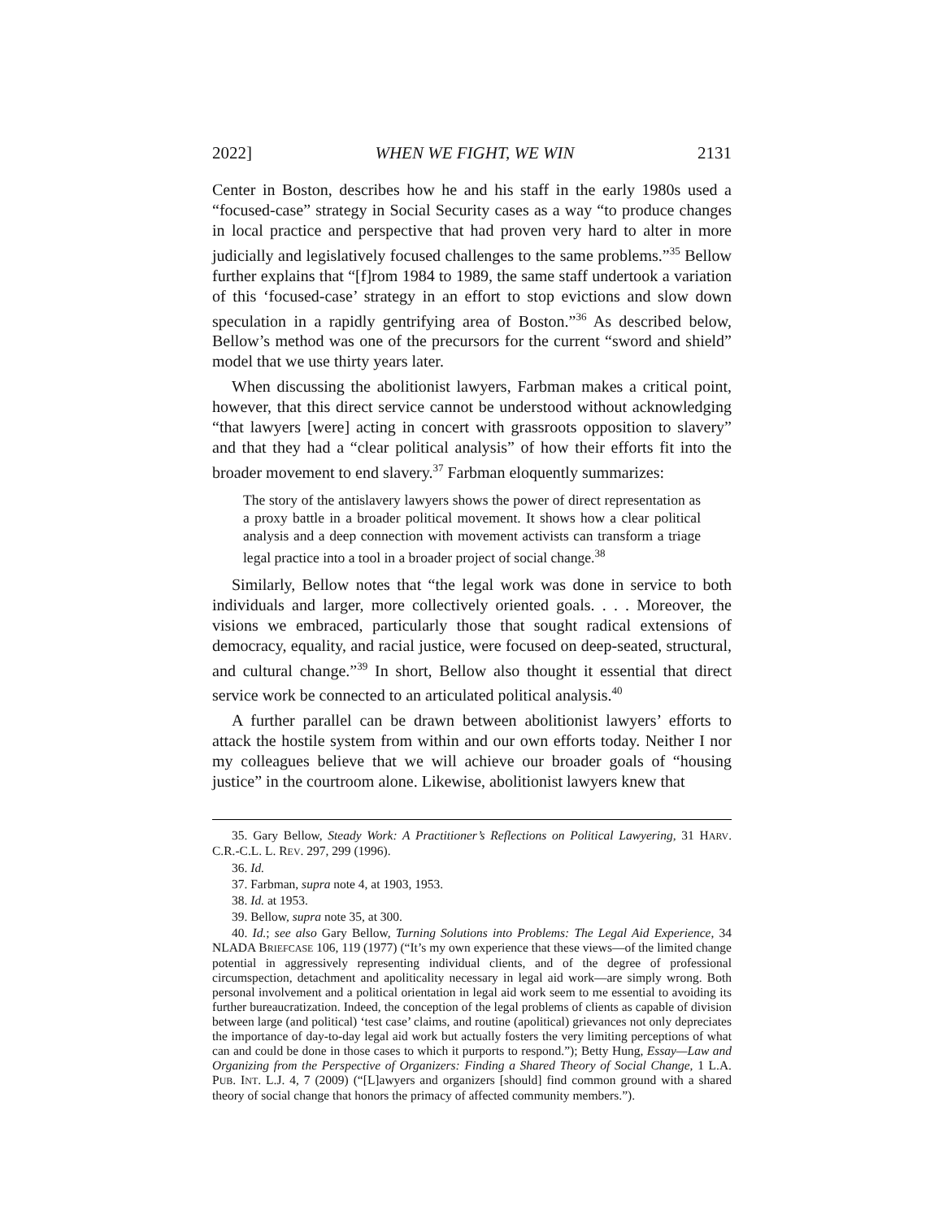2022] WHEN WE FIGHT, WE WIN 2131
Center in Boston, describes how he and his staff in the early 1980s used a “focused-case” strategy in Social Security cases as a way “to produce changes in local practice and perspective that had proven very hard to alter in more judicially and legislatively focused challenges to the same problems.”<sup>35</sup> Bellow further explains that “[f]rom 1984 to 1989, the same staff undertook a variation of this ‘focused-case’ strategy in an effort to stop evictions and slow down speculation in a rapidly gentrifying area of Boston.”<sup>36</sup> As described below, Bellow’s method was one of the precursors for the current “sword and shield” model that we use thirty years later.
When discussing the abolitionist lawyers, Farbman makes a critical point, however, that this direct service cannot be understood without acknowledging “that lawyers [were] acting in concert with grassroots opposition to slavery” and that they had a “clear political analysis” of how their efforts fit into the broader movement to end slavery.<sup>37</sup> Farbman eloquently summarizes:
The story of the antislavery lawyers shows the power of direct representation as a proxy battle in a broader political movement. It shows how a clear political analysis and a deep connection with movement activists can transform a triage legal practice into a tool in a broader project of social change.<sup>38</sup>
Similarly, Bellow notes that “the legal work was done in service to both individuals and larger, more collectively oriented goals. . . . Moreover, the visions we embraced, particularly those that sought radical extensions of democracy, equality, and racial justice, were focused on deep-seated, structural, and cultural change.”<sup>39</sup> In short, Bellow also thought it essential that direct service work be connected to an articulated political analysis.<sup>40</sup>
A further parallel can be drawn between abolitionist lawyers’ efforts to attack the hostile system from within and our own efforts today. Neither I nor my colleagues believe that we will achieve our broader goals of “housing justice” in the courtroom alone. Likewise, abolitionist lawyers knew that
35. Gary Bellow, Steady Work: A Practitioner’s Reflections on Political Lawyering, 31 HARV. C.R.-C.L. L. REV. 297, 299 (1996).
36. Id.
37. Farbman, supra note 4, at 1903, 1953.
38. Id. at 1953.
39. Bellow, supra note 35, at 300.
40. Id.; see also Gary Bellow, Turning Solutions into Problems: The Legal Aid Experience, 34 NLADA BRIEFCASE 106, 119 (1977) (“It’s my own experience that these views—of the limited change potential in aggressively representing individual clients, and of the degree of professional circumspection, detachment and apoliticality necessary in legal aid work—are simply wrong. Both personal involvement and a political orientation in legal aid work seem to me essential to avoiding its further bureaucratization. Indeed, the conception of the legal problems of clients as capable of division between large (and political) ‘test case’ claims, and routine (apolitical) grievances not only depreciates the importance of day-to-day legal aid work but actually fosters the very limiting perceptions of what can and could be done in those cases to which it purports to respond.”); Betty Hung, Essay—Law and Organizing from the Perspective of Organizers: Finding a Shared Theory of Social Change, 1 L.A. PUB. INT. L.J. 4, 7 (2009) (“[L]awyers and organizers [should] find common ground with a shared theory of social change that honors the primacy of affected community members.”).